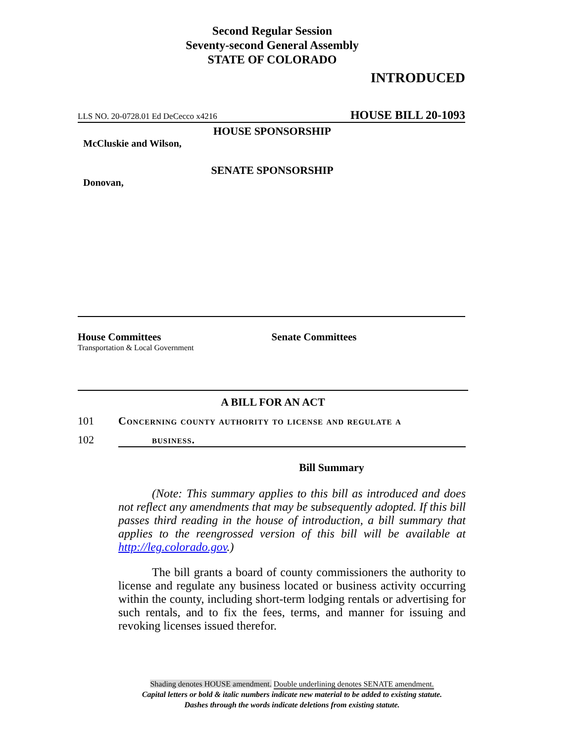Second Regular Session
Seventy-second General Assembly
STATE OF COLORADO
INTRODUCED
LLS NO. 20-0728.01 Ed DeCecco x4216 HOUSE BILL 20-1093
HOUSE SPONSORSHIP
McCluskie and Wilson,
SENATE SPONSORSHIP
Donovan,
House Committees
Transportation & Local Government
Senate Committees
A BILL FOR AN ACT
101 Concerning county authority to license and regulate a
102 business.
Bill Summary
(Note: This summary applies to this bill as introduced and does not reflect any amendments that may be subsequently adopted. If this bill passes third reading in the house of introduction, a bill summary that applies to the reengrossed version of this bill will be available at http://leg.colorado.gov.)
The bill grants a board of county commissioners the authority to license and regulate any business located or business activity occurring within the county, including short-term lodging rentals or advertising for such rentals, and to fix the fees, terms, and manner for issuing and revoking licenses issued therefor.
Shading denotes HOUSE amendment. Double underlining denotes SENATE amendment.
Capital letters or bold & italic numbers indicate new material to be added to existing statute.
Dashes through the words indicate deletions from existing statute.